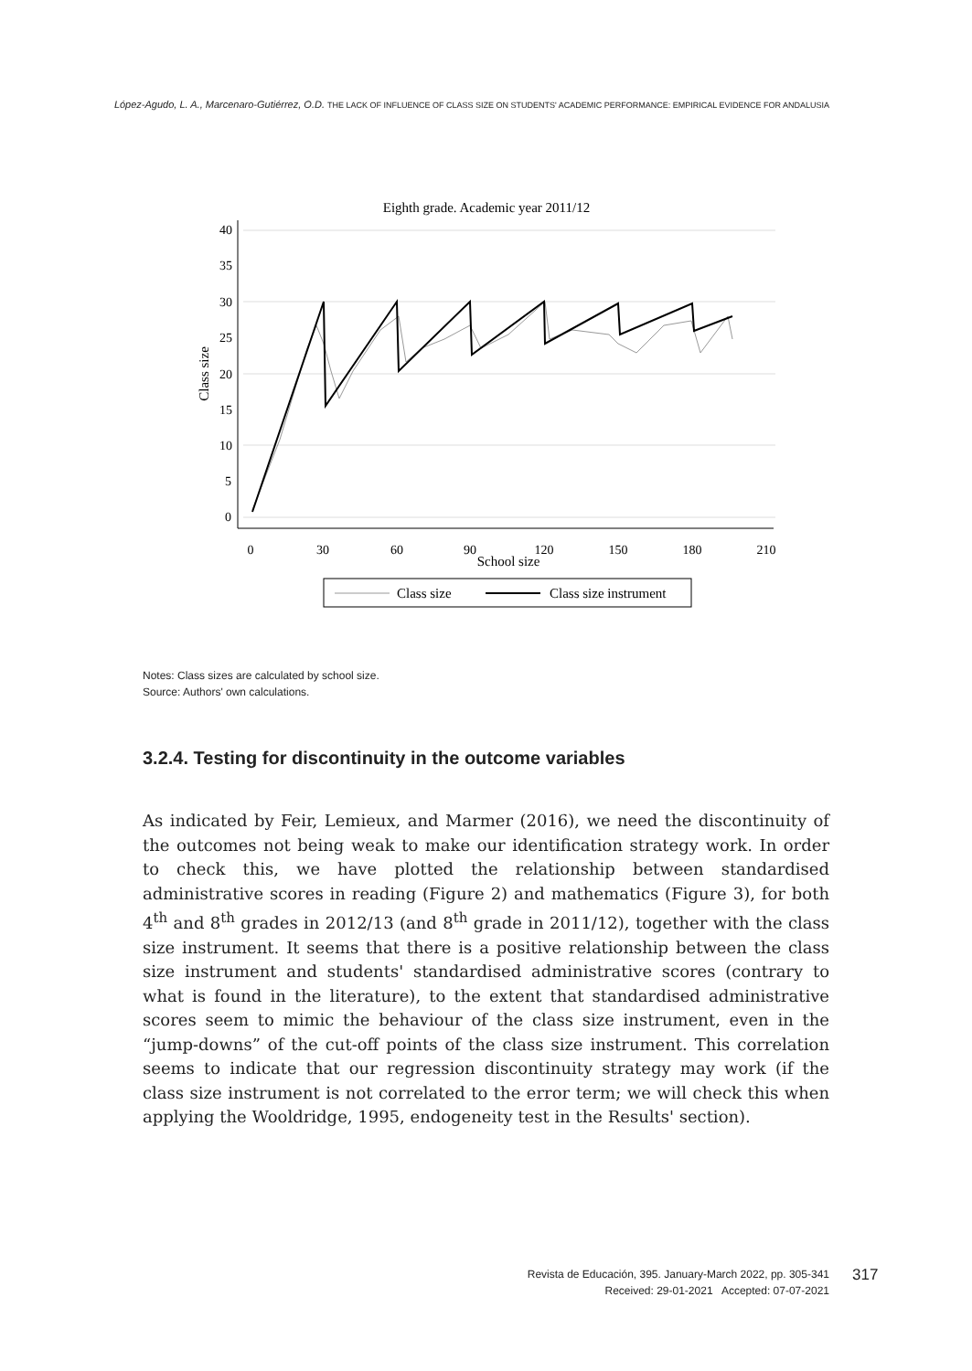López-Agudo, L. A., Marcenaro-Gutiérrez, O.D. THE LACK OF INFLUENCE OF CLASS SIZE ON STUDENTS' ACADEMIC PERFORMANCE: EMPIRICAL EVIDENCE FOR ANDALUSIA
Eighth grade. Academic year 2011/12
0
30
60
90
120
150
180
210
School size
0
5
10
15
20
25
30
35
40
Class size
Class size
Class size instrument
Notes: Class sizes are calculated by school size.
Source: Authors' own calculations.
3.2.4. Testing for discontinuity in the outcome variables
As indicated by Feir, Lemieux, and Marmer (2016), we need the discontinuity of the outcomes not being weak to make our identification strategy work. In order to check this, we have plotted the relationship between standardised administrative scores in reading (Figure 2) and mathematics (Figure 3), for both 4<sup>th</sup> and 8<sup>th</sup> grades in 2012/13 (and 8<sup>th</sup> grade in 2011/12), together with the class size instrument. It seems that there is a positive relationship between the class size instrument and students' standardised administrative scores (contrary to what is found in the literature), to the extent that standardised administrative scores seem to mimic the behaviour of the class size instrument, even in the “jump-downs” of the cut-off points of the class size instrument. This correlation seems to indicate that our regression discontinuity strategy may work (if the class size instrument is not correlated to the error term; we will check this when applying the Wooldridge, 1995, endogeneity test in the Results' section).
Revista de Educación, 395. January-March 2022, pp. 305-341
Received: 29-01-2021 Accepted: 07-07-2021
317